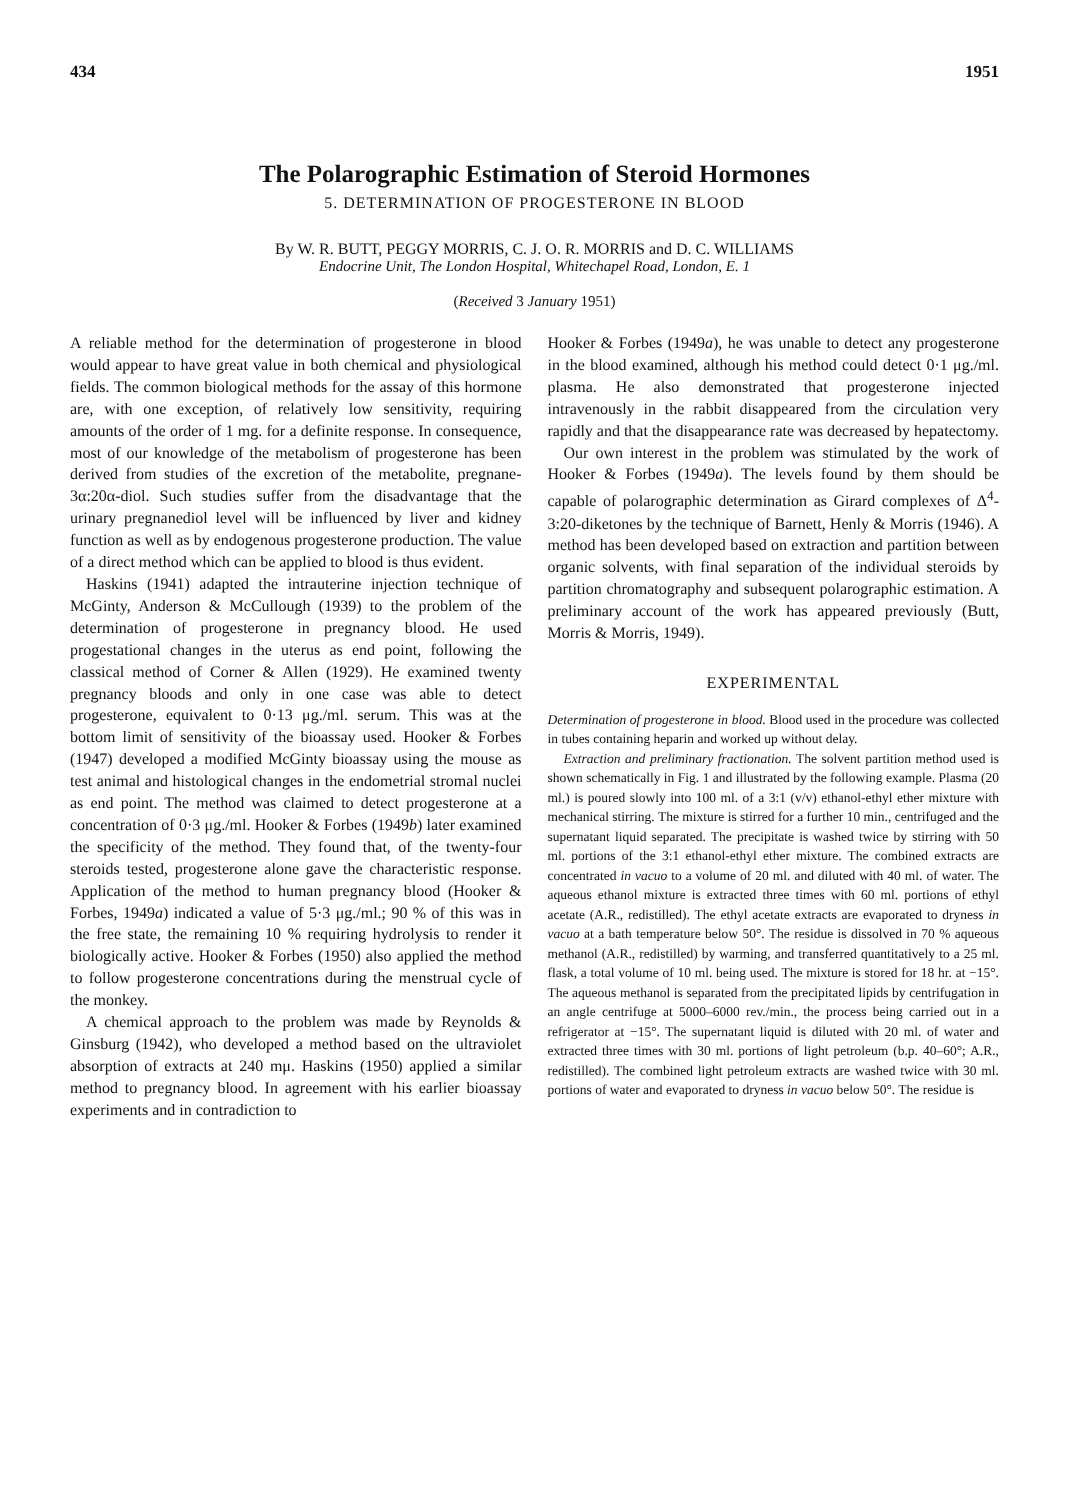434 1951
The Polarographic Estimation of Steroid Hormones
5. DETERMINATION OF PROGESTERONE IN BLOOD
By W. R. BUTT, PEGGY MORRIS, C. J. O. R. MORRIS and D. C. WILLIAMS
Endocrine Unit, The London Hospital, Whitechapel Road, London, E. 1
(Received 3 January 1951)
A reliable method for the determination of progesterone in blood would appear to have great value in both chemical and physiological fields. The common biological methods for the assay of this hormone are, with one exception, of relatively low sensitivity, requiring amounts of the order of 1 mg. for a definite response. In consequence, most of our knowledge of the metabolism of progesterone has been derived from studies of the excretion of the metabolite, pregnane-3α:20α-diol. Such studies suffer from the disadvantage that the urinary pregnanediol level will be influenced by liver and kidney function as well as by endogenous progesterone production. The value of a direct method which can be applied to blood is thus evident.
Haskins (1941) adapted the intrauterine injection technique of McGinty, Anderson & McCullough (1939) to the problem of the determination of progesterone in pregnancy blood. He used progestational changes in the uterus as end point, following the classical method of Corner & Allen (1929). He examined twenty pregnancy bloods and only in one case was able to detect progesterone, equivalent to 0·13 μg./ml. serum. This was at the bottom limit of sensitivity of the bioassay used. Hooker & Forbes (1947) developed a modified McGinty bioassay using the mouse as test animal and histological changes in the endometrial stromal nuclei as end point. The method was claimed to detect progesterone at a concentration of 0·3 μg./ml. Hooker & Forbes (1949b) later examined the specificity of the method. They found that, of the twenty-four steroids tested, progesterone alone gave the characteristic response. Application of the method to human pregnancy blood (Hooker & Forbes, 1949a) indicated a value of 5·3 μg./ml.; 90 % of this was in the free state, the remaining 10 % requiring hydrolysis to render it biologically active. Hooker & Forbes (1950) also applied the method to follow progesterone concentrations during the menstrual cycle of the monkey.
A chemical approach to the problem was made by Reynolds & Ginsburg (1942), who developed a method based on the ultraviolet absorption of extracts at 240 mμ. Haskins (1950) applied a similar method to pregnancy blood. In agreement with his earlier bioassay experiments and in contradiction to
Hooker & Forbes (1949a), he was unable to detect any progesterone in the blood examined, although his method could detect 0·1 μg./ml. plasma. He also demonstrated that progesterone injected intravenously in the rabbit disappeared from the circulation very rapidly and that the disappearance rate was decreased by hepatectomy.
Our own interest in the problem was stimulated by the work of Hooker & Forbes (1949a). The levels found by them should be capable of polarographic determination as Girard complexes of Δ<sup>4</sup>-3:20-diketones by the technique of Barnett, Henly & Morris (1946). A method has been developed based on extraction and partition between organic solvents, with final separation of the individual steroids by partition chromatography and subsequent polarographic estimation. A preliminary account of the work has appeared previously (Butt, Morris & Morris, 1949).
EXPERIMENTAL
Determination of progesterone in blood. Blood used in the procedure was collected in tubes containing heparin and worked up without delay.
Extraction and preliminary fractionation. The solvent partition method used is shown schematically in Fig. 1 and illustrated by the following example. Plasma (20 ml.) is poured slowly into 100 ml. of a 3:1 (v/v) ethanol-ethyl ether mixture with mechanical stirring. The mixture is stirred for a further 10 min., centrifuged and the supernatant liquid separated. The precipitate is washed twice by stirring with 50 ml. portions of the 3:1 ethanol-ethyl ether mixture. The combined extracts are concentrated in vacuo to a volume of 20 ml. and diluted with 40 ml. of water. The aqueous ethanol mixture is extracted three times with 60 ml. portions of ethyl acetate (A.R., redistilled). The ethyl acetate extracts are evaporated to dryness in vacuo at a bath temperature below 50°. The residue is dissolved in 70 % aqueous methanol (A.R., redistilled) by warming, and transferred quantitatively to a 25 ml. flask, a total volume of 10 ml. being used. The mixture is stored for 18 hr. at −15°. The aqueous methanol is separated from the precipitated lipids by centrifugation in an angle centrifuge at 5000–6000 rev./min., the process being carried out in a refrigerator at −15°. The supernatant liquid is diluted with 20 ml. of water and extracted three times with 30 ml. portions of light petroleum (b.p. 40–60°; A.R., redistilled). The combined light petroleum extracts are washed twice with 30 ml. portions of water and evaporated to dryness in vacuo below 50°. The residue is